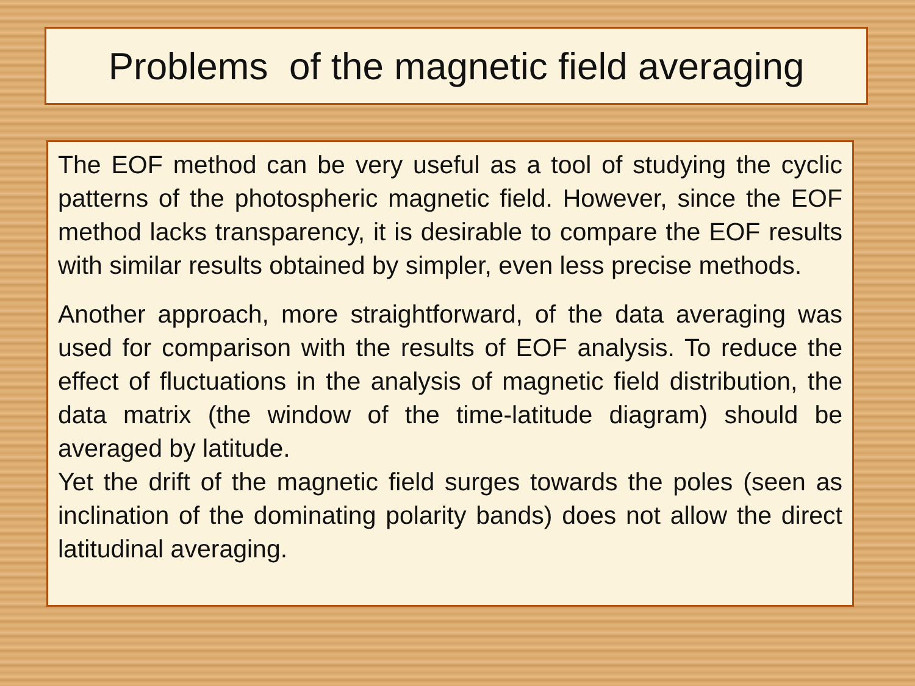Problems of the magnetic field averaging
The EOF method can be very useful as a tool of studying the cyclic patterns of the photospheric magnetic field. However, since the EOF method lacks transparency, it is desirable to compare the EOF results with similar results obtained by simpler, even less precise methods.
Another approach, more straightforward, of the data averaging was used for comparison with the results of EOF analysis. To reduce the effect of fluctuations in the analysis of magnetic field distribution, the data matrix (the window of the time-latitude diagram) should be averaged by latitude.
Yet the drift of the magnetic field surges towards the poles (seen as inclination of the dominating polarity bands) does not allow the direct latitudinal averaging.